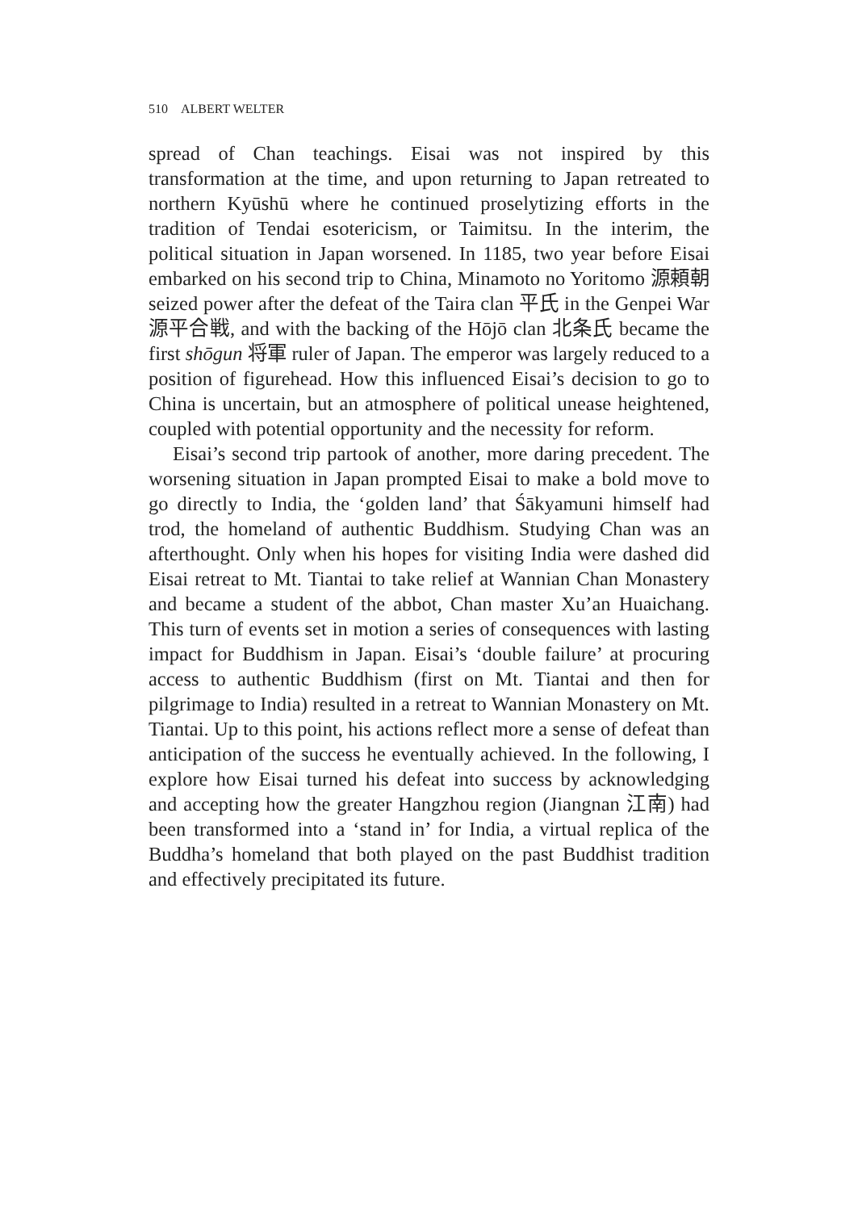510 ALBERT WELTER
spread of Chan teachings. Eisai was not inspired by this transformation at the time, and upon returning to Japan retreated to northern Kyūshū where he continued proselytizing efforts in the tradition of Tendai esotericism, or Taimitsu. In the interim, the political situation in Japan worsened. In 1185, two year before Eisai embarked on his second trip to China, Minamoto no Yoritomo 源頼朝 seized power after the defeat of the Taira clan 平氏 in the Genpei War 源平合戦, and with the backing of the Hōjō clan 北条氏 became the first shōgun 将軍 ruler of Japan. The emperor was largely reduced to a position of figurehead. How this influenced Eisai’s decision to go to China is uncertain, but an atmosphere of political unease heightened, coupled with potential opportunity and the necessity for reform.
Eisai’s second trip partook of another, more daring precedent. The worsening situation in Japan prompted Eisai to make a bold move to go directly to India, the ‘golden land’ that Śākyamuni himself had trod, the homeland of authentic Buddhism. Studying Chan was an afterthought. Only when his hopes for visiting India were dashed did Eisai retreat to Mt. Tiantai to take relief at Wannian Chan Monastery and became a student of the abbot, Chan master Xu’an Huaichang. This turn of events set in motion a series of consequences with lasting impact for Buddhism in Japan. Eisai’s ‘double failure’ at procuring access to authentic Buddhism (first on Mt. Tiantai and then for pilgrimage to India) resulted in a retreat to Wannian Monastery on Mt. Tiantai. Up to this point, his actions reflect more a sense of defeat than anticipation of the success he eventually achieved. In the following, I explore how Eisai turned his defeat into success by acknowledging and accepting how the greater Hangzhou region (Jiangnan 江南) had been transformed into a ‘stand in’ for India, a virtual replica of the Buddha’s homeland that both played on the past Buddhist tradition and effectively precipitated its future.